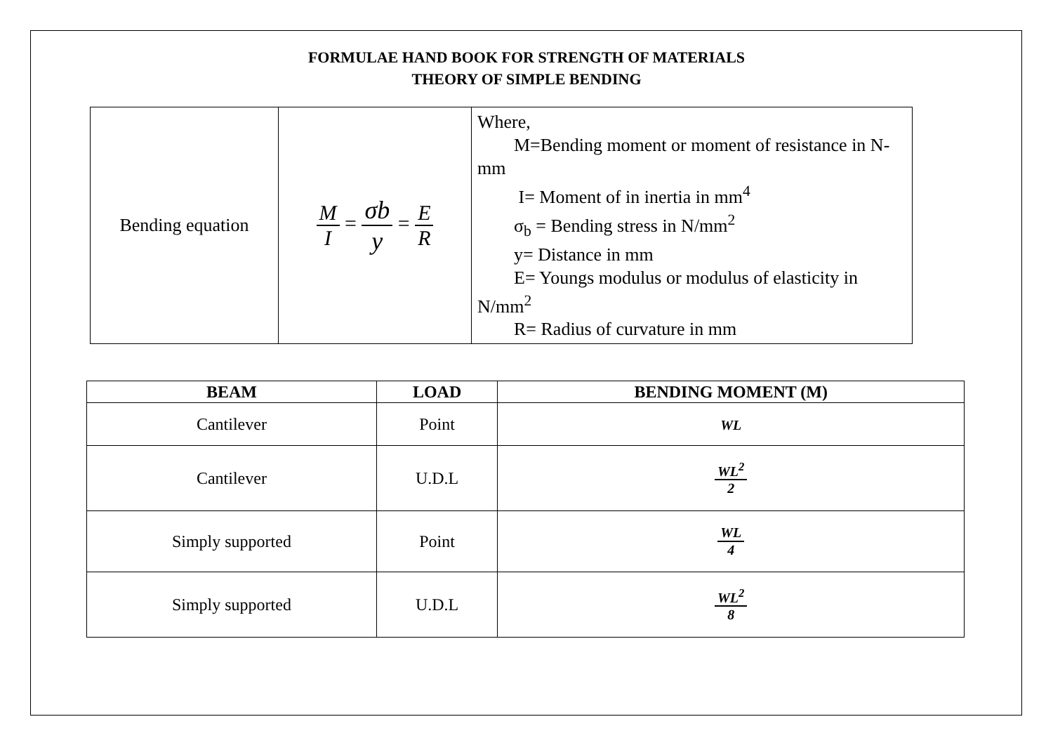FORMULAE HAND BOOK FOR STRENGTH OF MATERIALS
THEORY OF SIMPLE BENDING
| Bending equation | M I = σb y = E R | Where, M=Bending moment or moment of resistance in N-mm I= Moment of in inertia in mm<sup>4</sup> σ<sub>b</sub> = Bending stress in N/mm<sup>2</sup> y= Distance in mm E= Youngs modulus or modulus of elasticity in N/mm<sup>2</sup> R= Radius of curvature in mm |
| BEAM | LOAD | BENDING MOMENT (M) |
| --- | --- | --- |
| Cantilever | Point | WL |
| Cantilever | U.D.L | WL<sup>2</sup> 2 |
| Simply supported | Point | WL 4 |
| Simply supported | U.D.L | WL<sup>2</sup> 8 |